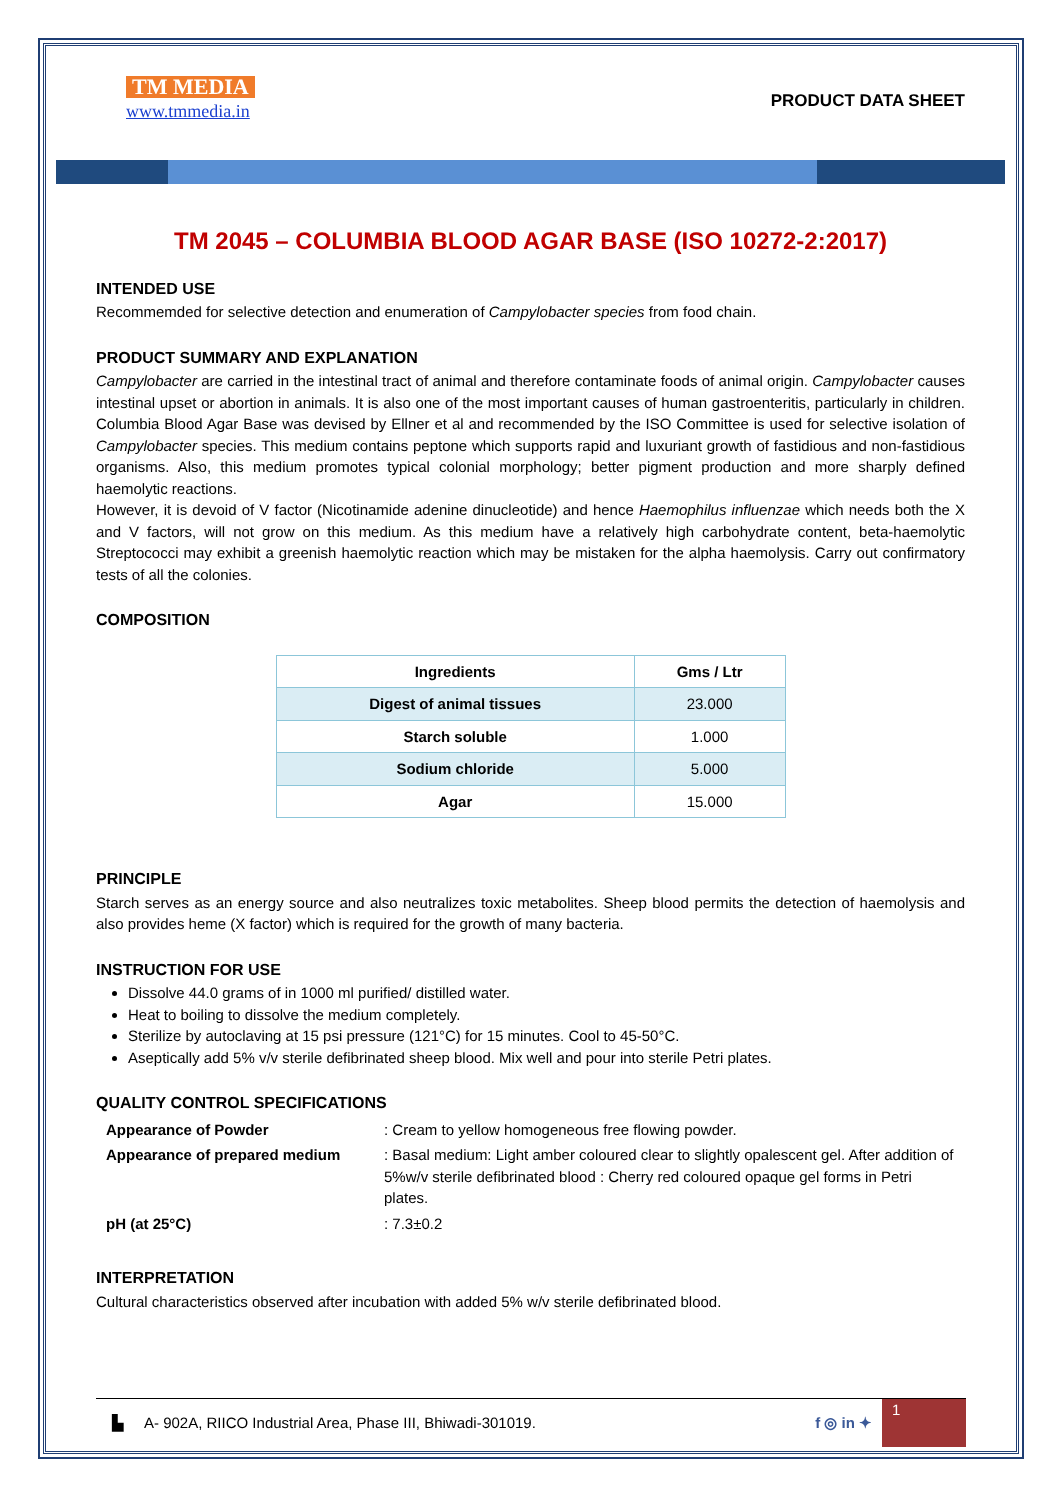TM MEDIA
www.tmmedia.in
PRODUCT DATA SHEET
TM 2045 – COLUMBIA BLOOD AGAR BASE (ISO 10272-2:2017)
INTENDED USE
Recommemded for selective detection and enumeration of Campylobacter species from food chain.
PRODUCT SUMMARY AND EXPLANATION
Campylobacter are carried in the intestinal tract of animal and therefore contaminate foods of animal origin. Campylobacter causes intestinal upset or abortion in animals. It is also one of the most important causes of human gastroenteritis, particularly in children. Columbia Blood Agar Base was devised by Ellner et al and recommended by the ISO Committee is used for selective isolation of Campylobacter species. This medium contains peptone which supports rapid and luxuriant growth of fastidious and non-fastidious organisms. Also, this medium promotes typical colonial morphology; better pigment production and more sharply defined haemolytic reactions.
However, it is devoid of V factor (Nicotinamide adenine dinucleotide) and hence Haemophilus influenzae which needs both the X and V factors, will not grow on this medium. As this medium have a relatively high carbohydrate content, beta-haemolytic Streptococci may exhibit a greenish haemolytic reaction which may be mistaken for the alpha haemolysis. Carry out confirmatory tests of all the colonies.
COMPOSITION
| Ingredients | Gms / Ltr |
| --- | --- |
| Digest of animal tissues | 23.000 |
| Starch soluble | 1.000 |
| Sodium chloride | 5.000 |
| Agar | 15.000 |
PRINCIPLE
Starch serves as an energy source and also neutralizes toxic metabolites. Sheep blood permits the detection of haemolysis and also provides heme (X factor) which is required for the growth of many bacteria.
INSTRUCTION FOR USE
Dissolve 44.0 grams of in 1000 ml purified/ distilled water.
Heat to boiling to dissolve the medium completely.
Sterilize by autoclaving at 15 psi pressure (121°C) for 15 minutes. Cool to 45-50°C.
Aseptically add 5% v/v sterile defibrinated sheep blood. Mix well and pour into sterile Petri plates.
QUALITY CONTROL SPECIFICATIONS
| Appearance of Powder | : Cream to yellow homogeneous free flowing powder. |
| Appearance of prepared medium | : Basal medium: Light amber coloured clear to slightly opalescent gel. After addition of 5%w/v sterile defibrinated blood : Cherry red coloured opaque gel forms in Petri plates. |
| pH (at 25°C) | : 7.3±0.2 |
INTERPRETATION
Cultural characteristics observed after incubation with added 5% w/v sterile defibrinated blood.
▙ A- 902A, RIICO Industrial Area, Phase III, Bhiwadi-301019. f ◎ in ✦
1